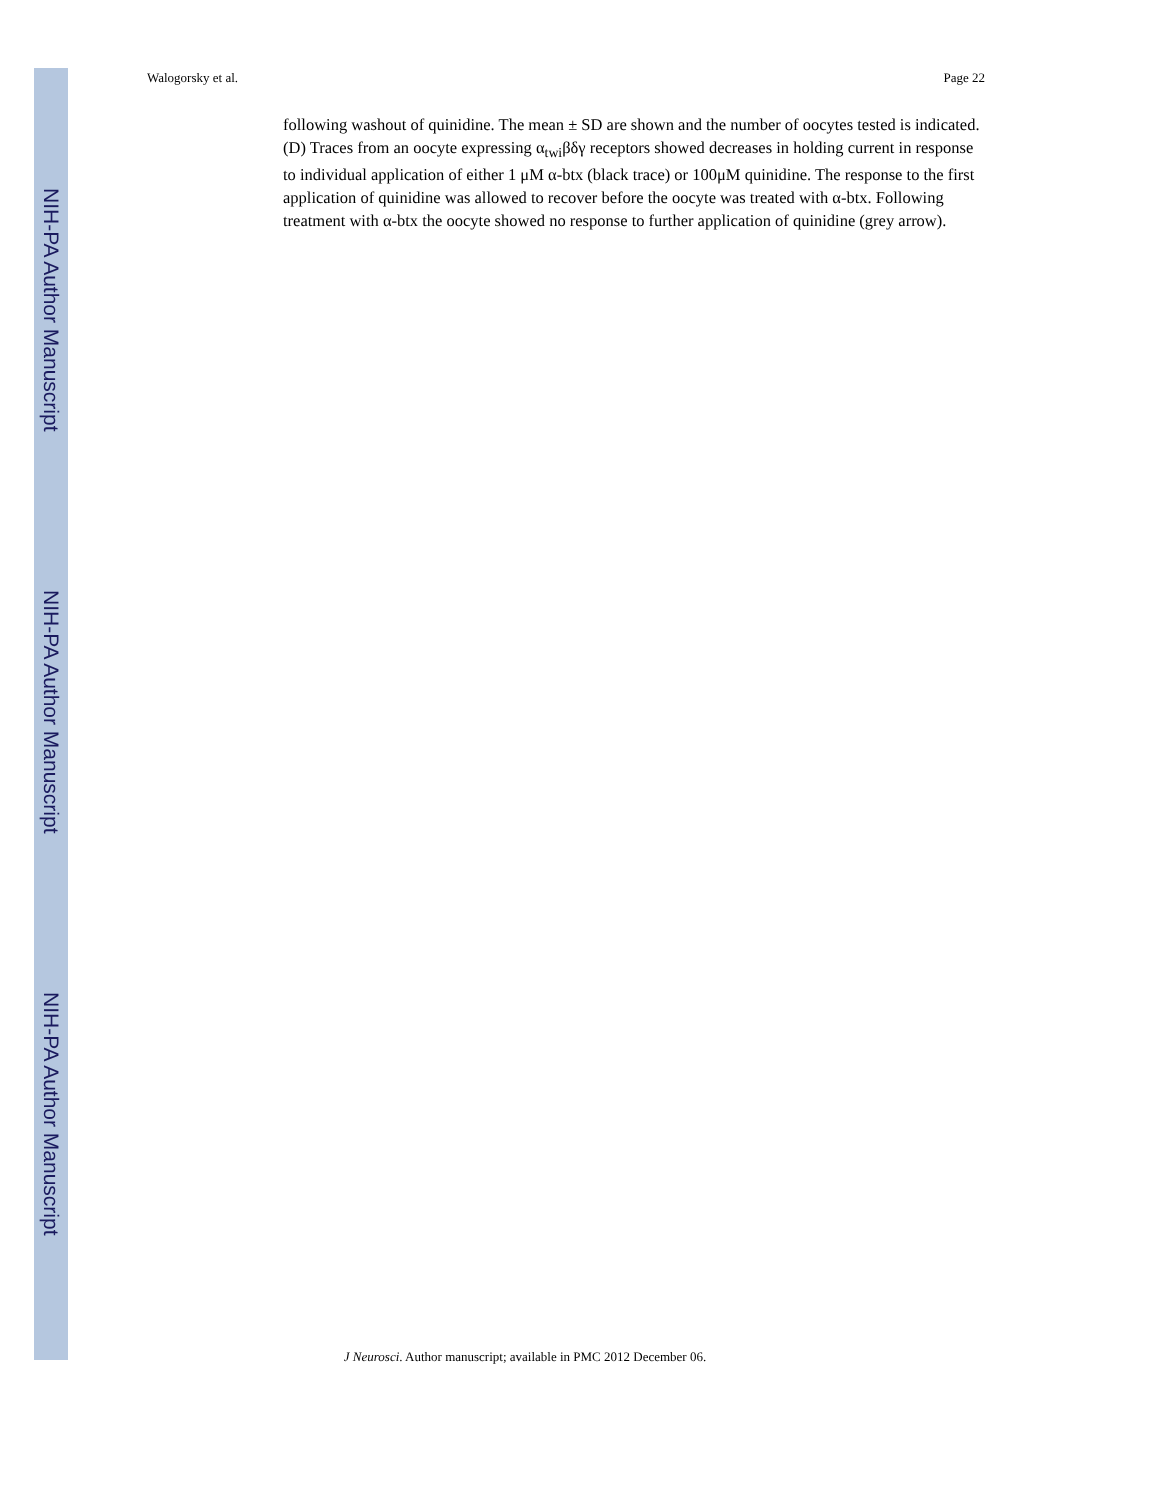NIH-PA Author Manuscript
NIH-PA Author Manuscript
NIH-PA Author Manuscript
Walogorsky et al. Page 22
following washout of quinidine. The mean ± SD are shown and the number of oocytes tested is indicated. (D) Traces from an oocyte expressing α<sub>twi</sub>βδγ receptors showed decreases in holding current in response to individual application of either 1 μM α-btx (black trace) or 100μM quinidine. The response to the first application of quinidine was allowed to recover before the oocyte was treated with α-btx. Following treatment with α-btx the oocyte showed no response to further application of quinidine (grey arrow).
J Neurosci. Author manuscript; available in PMC 2012 December 06.